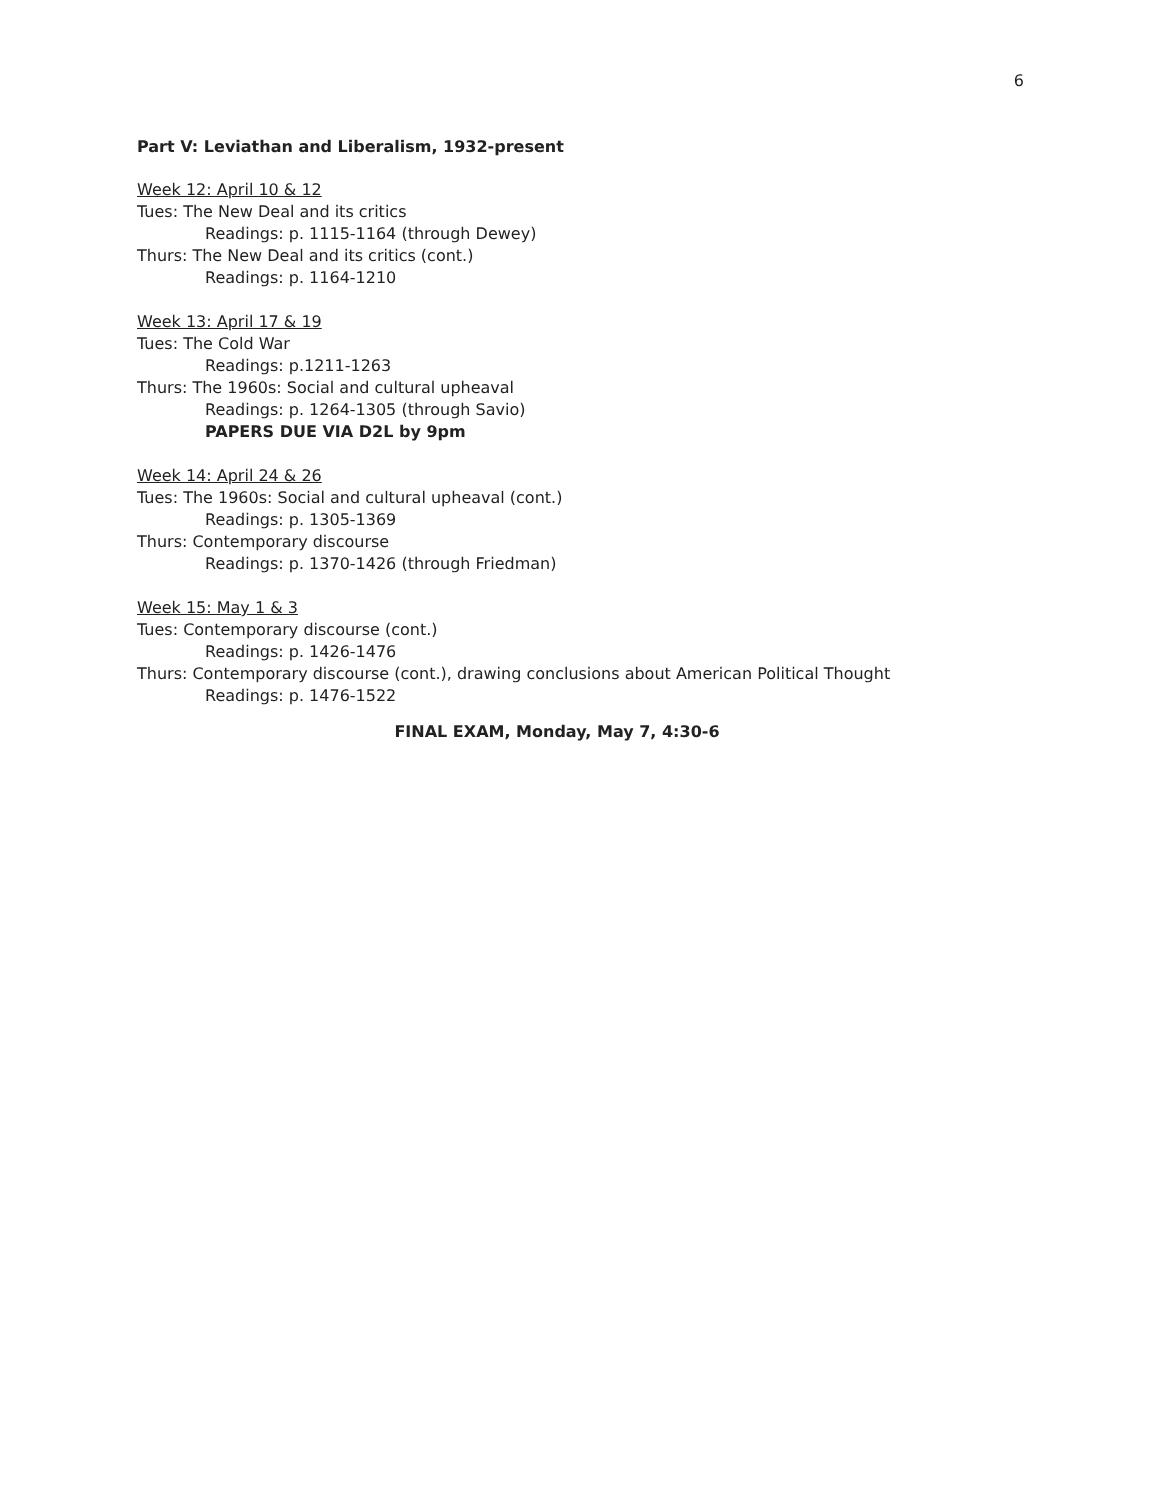6
Part V: Leviathan and Liberalism, 1932-present
Week 12: April 10 & 12
Tues: The New Deal and its critics
Readings: p. 1115-1164 (through Dewey)
Thurs: The New Deal and its critics (cont.)
Readings: p. 1164-1210
Week 13: April 17 & 19
Tues: The Cold War
Readings: p.1211-1263
Thurs: The 1960s: Social and cultural upheaval
Readings: p. 1264-1305 (through Savio)
PAPERS DUE VIA D2L by 9pm
Week 14: April 24 & 26
Tues: The 1960s: Social and cultural upheaval (cont.)
Readings: p. 1305-1369
Thurs: Contemporary discourse
Readings: p. 1370-1426 (through Friedman)
Week 15: May 1 & 3
Tues: Contemporary discourse (cont.)
Readings: p. 1426-1476
Thurs: Contemporary discourse (cont.), drawing conclusions about American Political Thought
Readings: p. 1476-1522
FINAL EXAM, Monday, May 7, 4:30-6